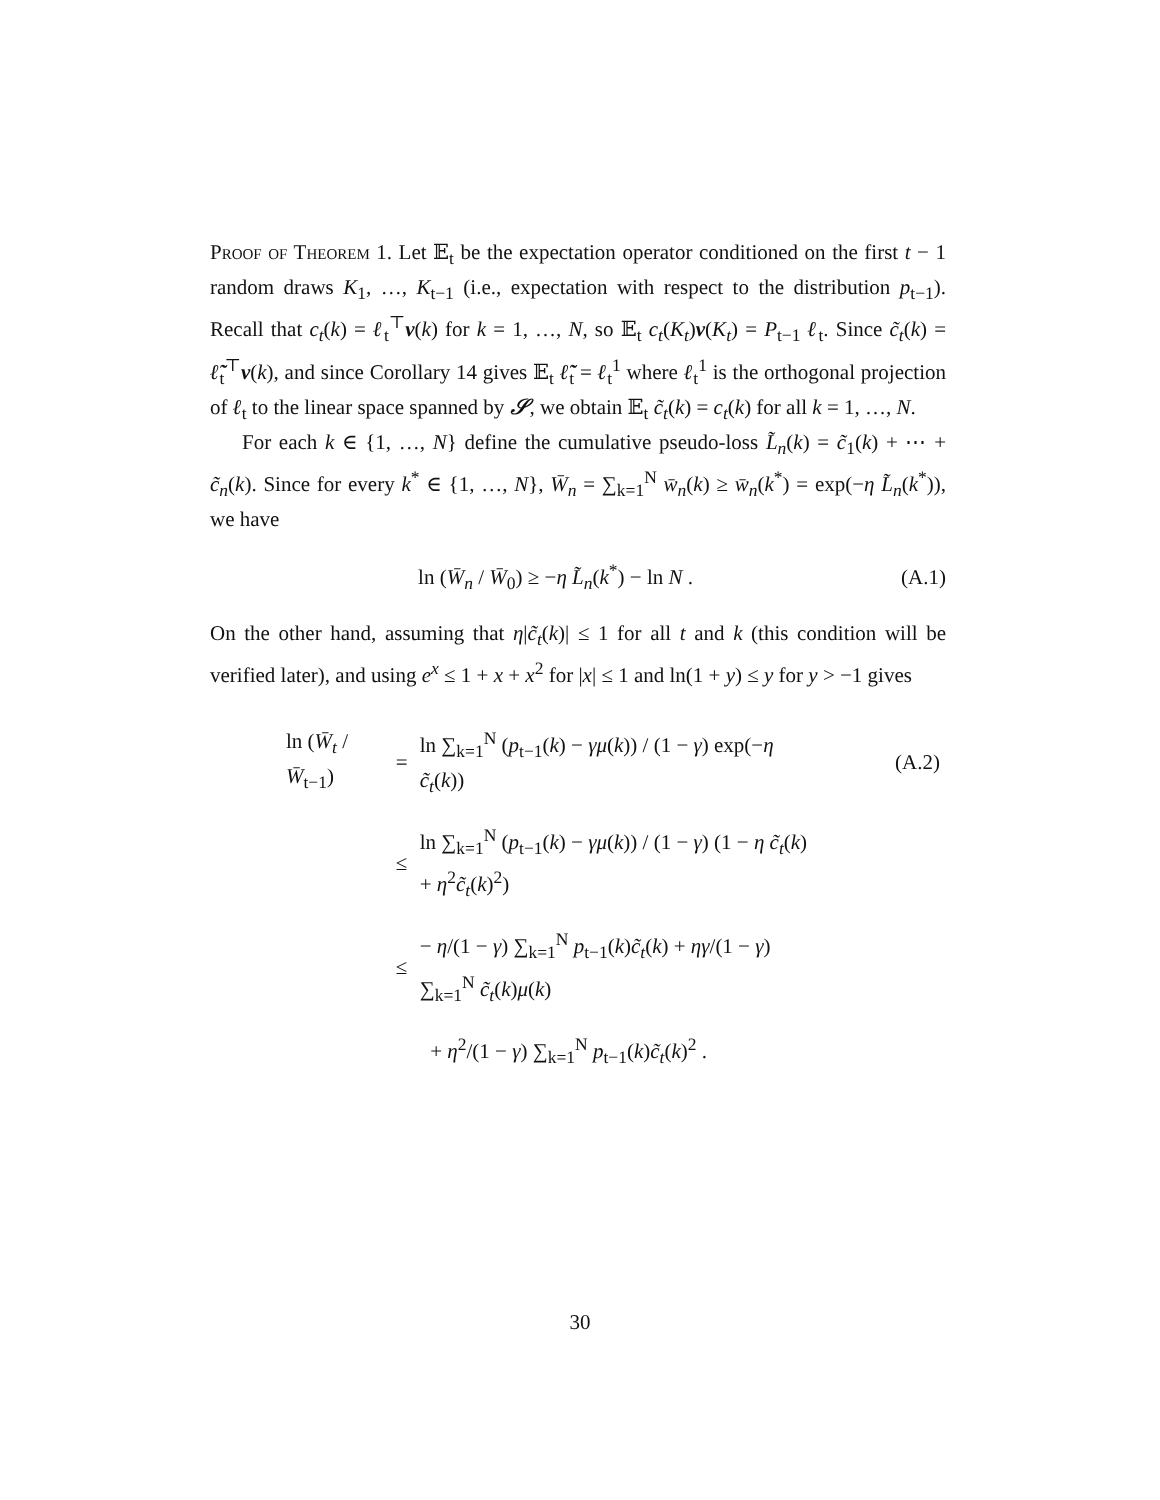Proof of Theorem 1. Let 𝔼<sub>t</sub> be the expectation operator conditioned on the first t − 1 random draws K<sub>1</sub>, …, K<sub>t−1</sub> (i.e., expectation with respect to the distribution p<sub>t−1</sub>). Recall that c<sub>t</sub>(k) = ℓ<sub>t</sub><sup>⊤</sup>v(k) for k = 1, …, N, so 𝔼<sub>t</sub> c<sub>t</sub>(K<sub>t</sub>)v(K<sub>t</sub>) = P<sub>t−1</sub> ℓ<sub>t</sub>. Since c̃<sub>t</sub>(k) = ℓ̃<sub>t</sub><sup>⊤</sup>v(k), and since Corollary 14 gives 𝔼<sub>t</sub> ℓ̃<sub>t</sub> = ℓ<sub>t</sub><sup>1</sup> where ℓ<sub>t</sub><sup>1</sup> is the orthogonal projection of ℓ<sub>t</sub> to the linear space spanned by 𝒮, we obtain 𝔼<sub>t</sub> c̃<sub>t</sub>(k) = c<sub>t</sub>(k) for all k = 1, …, N.
For each k ∈ {1, …, N} define the cumulative pseudo-loss L̃<sub>n</sub>(k) = c̃<sub>1</sub>(k) + ⋯ + c̃<sub>n</sub>(k). Since for every k<sup>*</sup> ∈ {1, …, N}, W̄<sub>n</sub> = ∑<sub>k=1</sub><sup>N</sup> w̄<sub>n</sub>(k) ≥ w̄<sub>n</sub>(k<sup>*</sup>) = exp(−η L̃<sub>n</sub>(k<sup>*</sup>)), we have
ln (W̄<sub>n</sub> / W̄<sub>0</sub>) ≥ −η L̃<sub>n</sub>(k<sup>*</sup>) − ln N . (A.1)
On the other hand, assuming that η|c̃<sub>t</sub>(k)| ≤ 1 for all t and k (this condition will be verified later), and using e<sup>x</sup> ≤ 1 + x + x<sup>2</sup> for |x| ≤ 1 and ln(1 + y) ≤ y for y > −1 gives
| ln ( W̄<sub>t</sub> / W̄<sub>t−1</sub>) | = | ln ∑<sub>k=1</sub><sup>N</sup> ( p<sub>t−1</sub>( k ) − γμ ( k )) / (1 − γ ) exp(− η c̃<sub>t</sub> ( k )) | (A.2) |
| | ≤ | ln ∑<sub>k=1</sub><sup>N</sup> ( p<sub>t−1</sub>( k ) − γμ ( k )) / (1 − γ ) (1 − η c̃<sub>t</sub> ( k ) + η<sup>2</sup> c̃<sub>t</sub> ( k )<sup>2</sup>) | |
| | ≤ | − η /(1 − γ ) ∑<sub>k=1</sub><sup>N</sup> p<sub>t−1</sub>( k ) c̃<sub>t</sub> ( k ) + ηγ /(1 − γ ) ∑<sub>k=1</sub><sup>N</sup> c̃<sub>t</sub> ( k ) μ ( k ) | |
| | | + η<sup>2</sup>/(1 − γ ) ∑<sub>k=1</sub><sup>N</sup> p<sub>t−1</sub>( k ) c̃<sub>t</sub> ( k )<sup>2</sup> . | |
30